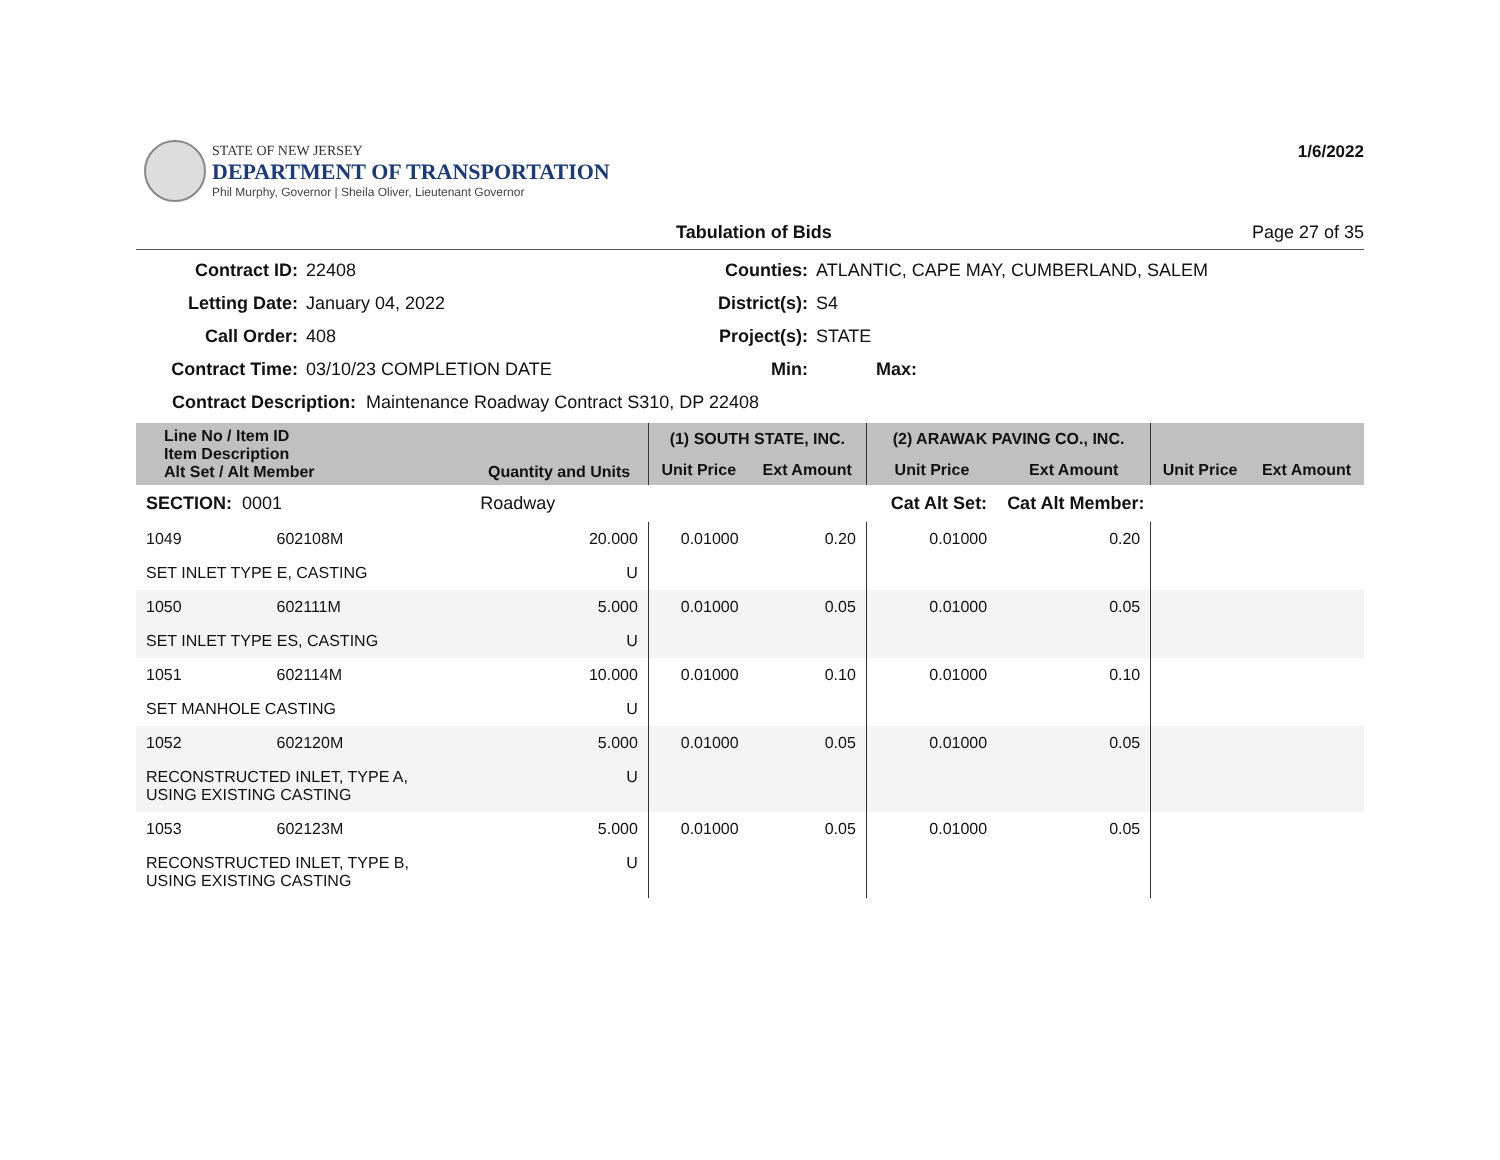STATE OF NEW JERSEY
DEPARTMENT OF TRANSPORTATION
Phil Murphy, Governor | Sheila Oliver, Lieutenant Governor
1/6/2022
Tabulation of Bids Page 27 of 35
Contract ID:
22408
Counties:
ATLANTIC, CAPE MAY, CUMBERLAND, SALEM
Letting Date:
January 04, 2022
District(s):
S4
Call Order:
408
Project(s):
STATE
Contract Time:
03/10/23 COMPLETION DATE
Min:
Max:
Contract Description: Maintenance Roadway Contract S310, DP 22408
| Line No / Item ID Item Description Alt Set / Alt Member | | Quantity and Units | (1) SOUTH STATE, INC. | | (2) ARAWAK PAVING CO., INC. | | | |
| --- | --- | --- | --- | --- | --- | --- | --- | --- |
| | | | Unit Price | Ext Amount | Unit Price | Ext Amount | Unit Price | Ext Amount |
| SECTION: 0001 | | Roadway | Cat Alt Set: | | | Cat Alt Member: | | |
| 1049 | 602108M | 20.000 | 0.01000 | 0.20 | 0.01000 | 0.20 | | |
| SET INLET TYPE E, CASTING | | U | | | | | | |
| 1050 | 602111M | 5.000 | 0.01000 | 0.05 | 0.01000 | 0.05 | | |
| SET INLET TYPE ES, CASTING | | U | | | | | | |
| 1051 | 602114M | 10.000 | 0.01000 | 0.10 | 0.01000 | 0.10 | | |
| SET MANHOLE CASTING | | U | | | | | | |
| 1052 | 602120M | 5.000 | 0.01000 | 0.05 | 0.01000 | 0.05 | | |
| RECONSTRUCTED INLET, TYPE A, USING EXISTING CASTING | | U | | | | | | |
| 1053 | 602123M | 5.000 | 0.01000 | 0.05 | 0.01000 | 0.05 | | |
| RECONSTRUCTED INLET, TYPE B, USING EXISTING CASTING | | U | | | | | | |